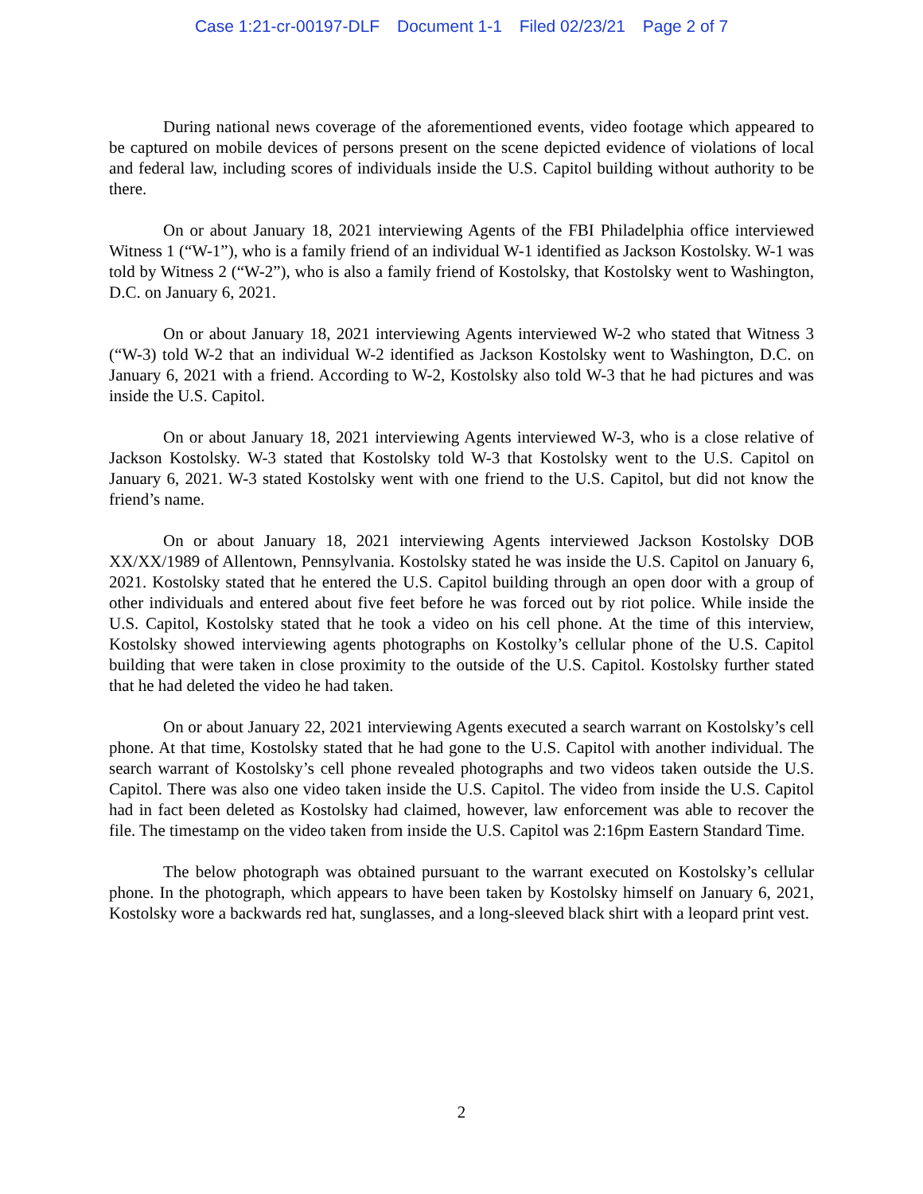Case 1:21-cr-00197-DLF Document 1-1 Filed 02/23/21 Page 2 of 7
During national news coverage of the aforementioned events, video footage which appeared to be captured on mobile devices of persons present on the scene depicted evidence of violations of local and federal law, including scores of individuals inside the U.S. Capitol building without authority to be there.
On or about January 18, 2021 interviewing Agents of the FBI Philadelphia office interviewed Witness 1 (“W-1”), who is a family friend of an individual W-1 identified as Jackson Kostolsky. W-1 was told by Witness 2 (“W-2”), who is also a family friend of Kostolsky, that Kostolsky went to Washington, D.C. on January 6, 2021.
On or about January 18, 2021 interviewing Agents interviewed W-2 who stated that Witness 3 (“W-3) told W-2 that an individual W-2 identified as Jackson Kostolsky went to Washington, D.C. on January 6, 2021 with a friend. According to W-2, Kostolsky also told W-3 that he had pictures and was inside the U.S. Capitol.
On or about January 18, 2021 interviewing Agents interviewed W-3, who is a close relative of Jackson Kostolsky. W-3 stated that Kostolsky told W-3 that Kostolsky went to the U.S. Capitol on January 6, 2021. W-3 stated Kostolsky went with one friend to the U.S. Capitol, but did not know the friend’s name.
On or about January 18, 2021 interviewing Agents interviewed Jackson Kostolsky DOB XX/XX/1989 of Allentown, Pennsylvania. Kostolsky stated he was inside the U.S. Capitol on January 6, 2021. Kostolsky stated that he entered the U.S. Capitol building through an open door with a group of other individuals and entered about five feet before he was forced out by riot police. While inside the U.S. Capitol, Kostolsky stated that he took a video on his cell phone. At the time of this interview, Kostolsky showed interviewing agents photographs on Kostolky’s cellular phone of the U.S. Capitol building that were taken in close proximity to the outside of the U.S. Capitol. Kostolsky further stated that he had deleted the video he had taken.
On or about January 22, 2021 interviewing Agents executed a search warrant on Kostolsky’s cell phone. At that time, Kostolsky stated that he had gone to the U.S. Capitol with another individual. The search warrant of Kostolsky’s cell phone revealed photographs and two videos taken outside the U.S. Capitol. There was also one video taken inside the U.S. Capitol. The video from inside the U.S. Capitol had in fact been deleted as Kostolsky had claimed, however, law enforcement was able to recover the file. The timestamp on the video taken from inside the U.S. Capitol was 2:16pm Eastern Standard Time.
The below photograph was obtained pursuant to the warrant executed on Kostolsky’s cellular phone. In the photograph, which appears to have been taken by Kostolsky himself on January 6, 2021, Kostolsky wore a backwards red hat, sunglasses, and a long-sleeved black shirt with a leopard print vest.
2